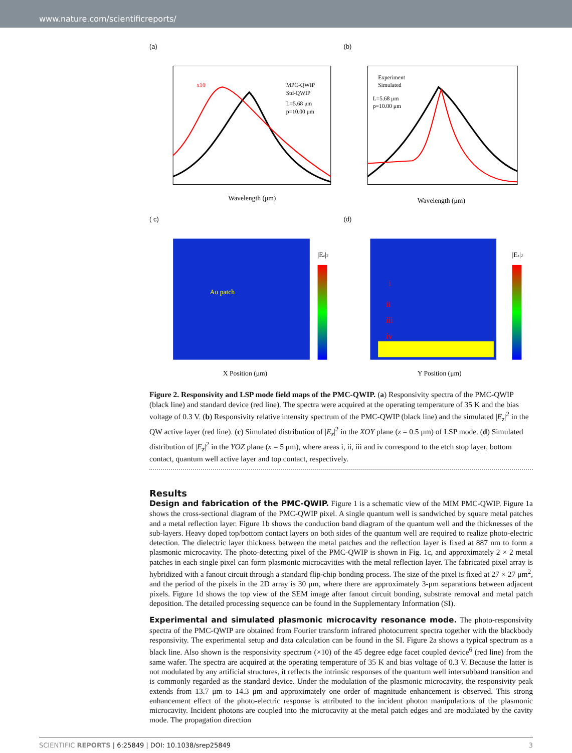www.nature.com/scientificreports/
(a)
MPC-QWIP
Std-QWIP
L=5.68 μm
p=10.00 μm
x10
Wavelength (μm)
(b)
Experiment
Simulated
L=5.68 μm
p=10.00 μm
Wavelength (μm)
( c)
Au patch
|Ez|2
X Position (μm)
(d)
i
ii
iii
iv
|Ez|2
Y Position (μm)
Figure 2. Responsivity and LSP mode field maps of the PMC-QWIP. (a) Responsivity spectra of the PMC-QWIP (black line) and standard device (red line). The spectra were acquired at the operating temperature of 35 K and the bias voltage of 0.3 V. (b) Responsivity relative intensity spectrum of the PMC-QWIP (black line) and the simulated |E<sub>z</sub>|<sup>2</sup> in the QW active layer (red line). (c) Simulated distribution of |E<sub>z</sub>|<sup>2</sup> in the XOY plane (z = 0.5 μm) of LSP mode. (d) Simulated distribution of |E<sub>z</sub>|<sup>2</sup> in the YOZ plane (x = 5 μm), where areas i, ii, iii and iv correspond to the etch stop layer, bottom contact, quantum well active layer and top contact, respectively.
Results
Design and fabrication of the PMC-QWIP. Figure 1 is a schematic view of the MIM PMC-QWIP. Figure 1a shows the cross-sectional diagram of the PMC-QWIP pixel. A single quantum well is sandwiched by square metal patches and a metal reflection layer. Figure 1b shows the conduction band diagram of the quantum well and the thicknesses of the sub-layers. Heavy doped top/bottom contact layers on both sides of the quantum well are required to realize photo-electric detection. The dielectric layer thickness between the metal patches and the reflection layer is fixed at 887 nm to form a plasmonic microcavity. The photo-detecting pixel of the PMC-QWIP is shown in Fig. 1c, and approximately 2 × 2 metal patches in each single pixel can form plasmonic microcavities with the metal reflection layer. The fabricated pixel array is hybridized with a fanout circuit through a standard flip-chip bonding process. The size of the pixel is fixed at 27 × 27 μm<sup>2</sup>, and the period of the pixels in the 2D array is 30 μm, where there are approximately 3-μm separations between adjacent pixels. Figure 1d shows the top view of the SEM image after fanout circuit bonding, substrate removal and metal patch deposition. The detailed processing sequence can be found in the Supplementary Information (SI).
Experimental and simulated plasmonic microcavity resonance mode. The photo-responsivity spectra of the PMC-QWIP are obtained from Fourier transform infrared photocurrent spectra together with the blackbody responsivity. The experimental setup and data calculation can be found in the SI. Figure 2a shows a typical spectrum as a black line. Also shown is the responsivity spectrum (×10) of the 45 degree edge facet coupled device<sup>6</sup> (red line) from the same wafer. The spectra are acquired at the operating temperature of 35 K and bias voltage of 0.3 V. Because the latter is not modulated by any artificial structures, it reflects the intrinsic responses of the quantum well intersubband transition and is commonly regarded as the standard device. Under the modulation of the plasmonic microcavity, the responsivity peak extends from 13.7 μm to 14.3 μm and approximately one order of magnitude enhancement is observed. This strong enhancement effect of the photo-electric response is attributed to the incident photon manipulations of the plasmonic microcavity. Incident photons are coupled into the microcavity at the metal patch edges and are modulated by the cavity mode. The propagation direction
SCIENTIFIC REPORTS | 6:25849 | DOI: 10.1038/srep25849 3